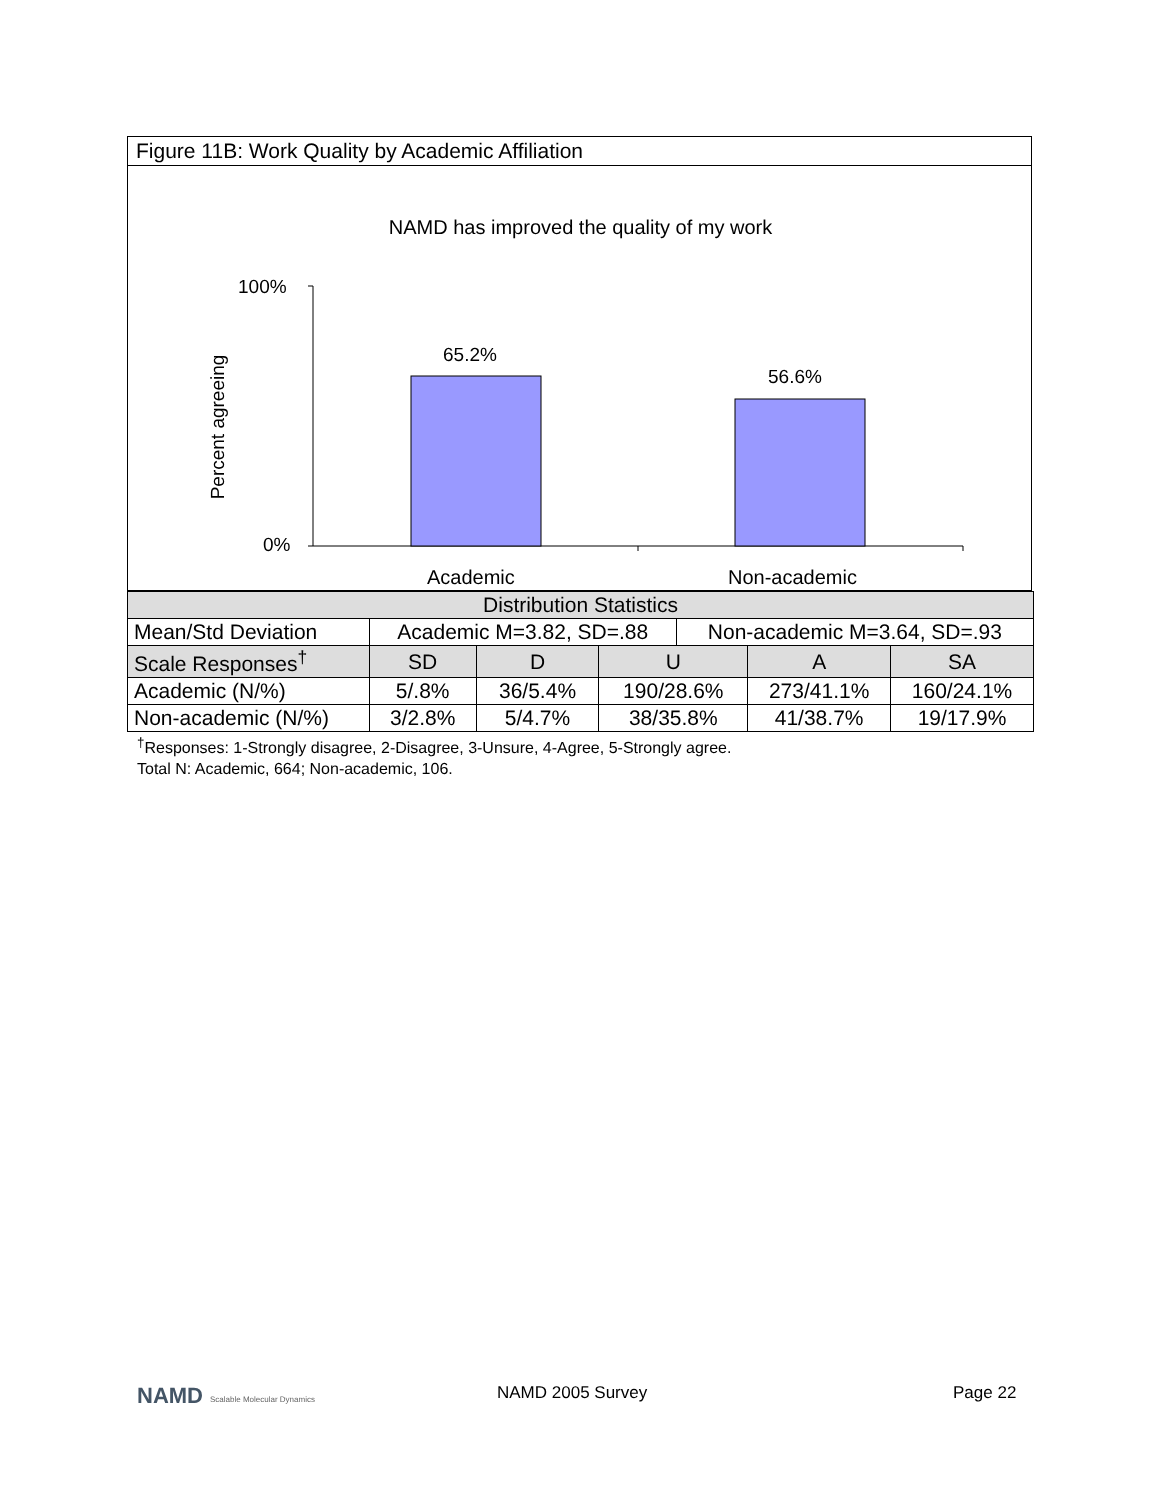Figure 11B: Work Quality by Academic Affiliation
NAMD has improved the quality of my work
100%
0%
65.2%
56.6%
Academic Non-academic
Percent agreeing
| Distribution Statistics | | | | | | |
| --- | --- | --- | --- | --- | --- | --- |
| Mean/Std Deviation | Academic M=3.82, SD=.88 | | | Non-academic M=3.64, SD=.93 | | |
| Scale Responses<sup>†</sup> | SD | D | U | | A | SA |
| Academic (N/%) | 5/.8% | 36/5.4% | 190/28.6% | | 273/41.1% | 160/24.1% |
| Non-academic (N/%) | 3/2.8% | 5/4.7% | 38/35.8% | | 41/38.7% | 19/17.9% |
<sup>†</sup> Responses: 1-Strongly disagree, 2-Disagree, 3-Unsure, 4-Agree, 5-Strongly agree.
Total N: Academic, 664; Non-academic, 106.
NAMD Scalable Molecular Dynamics NAMD 2005 Survey Page 22